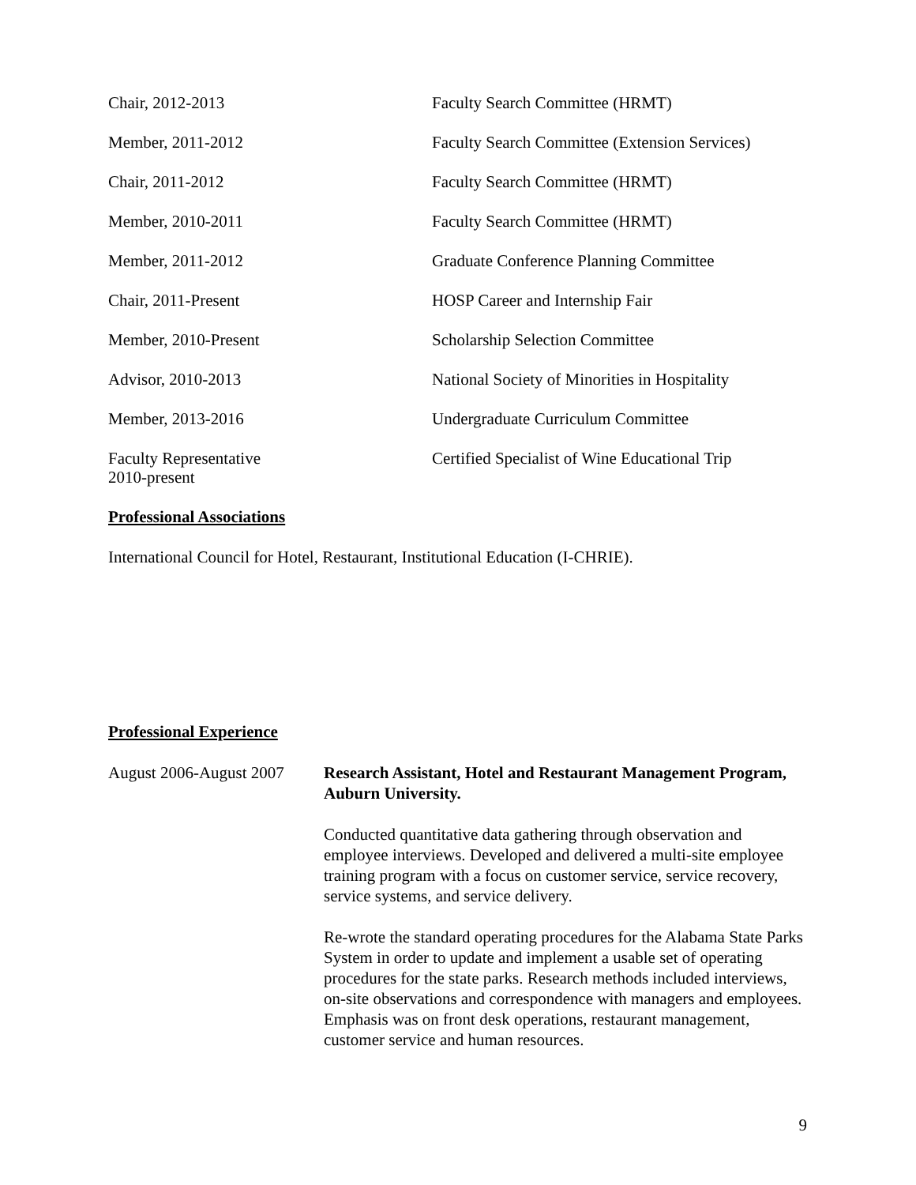Chair, 2012-2013 Faculty Search Committee (HRMT)
Member, 2011-2012 Faculty Search Committee (Extension Services)
Chair, 2011-2012 Faculty Search Committee (HRMT)
Member, 2010-2011 Faculty Search Committee (HRMT)
Member, 2011-2012 Graduate Conference Planning Committee
Chair, 2011-Present HOSP Career and Internship Fair
Member, 2010-Present Scholarship Selection Committee
Advisor, 2010-2013 National Society of Minorities in Hospitality
Member, 2013-2016 Undergraduate Curriculum Committee
Faculty Representative
2010-present
Certified Specialist of Wine Educational Trip
Professional Associations
International Council for Hotel, Restaurant, Institutional Education (I-CHRIE).
Professional Experience
August 2006-August 2007
Research Assistant, Hotel and Restaurant Management Program, Auburn University.
Conducted quantitative data gathering through observation and employee interviews. Developed and delivered a multi-site employee training program with a focus on customer service, service recovery, service systems, and service delivery.
Re-wrote the standard operating procedures for the Alabama State Parks System in order to update and implement a usable set of operating procedures for the state parks. Research methods included interviews, on-site observations and correspondence with managers and employees. Emphasis was on front desk operations, restaurant management, customer service and human resources.
9